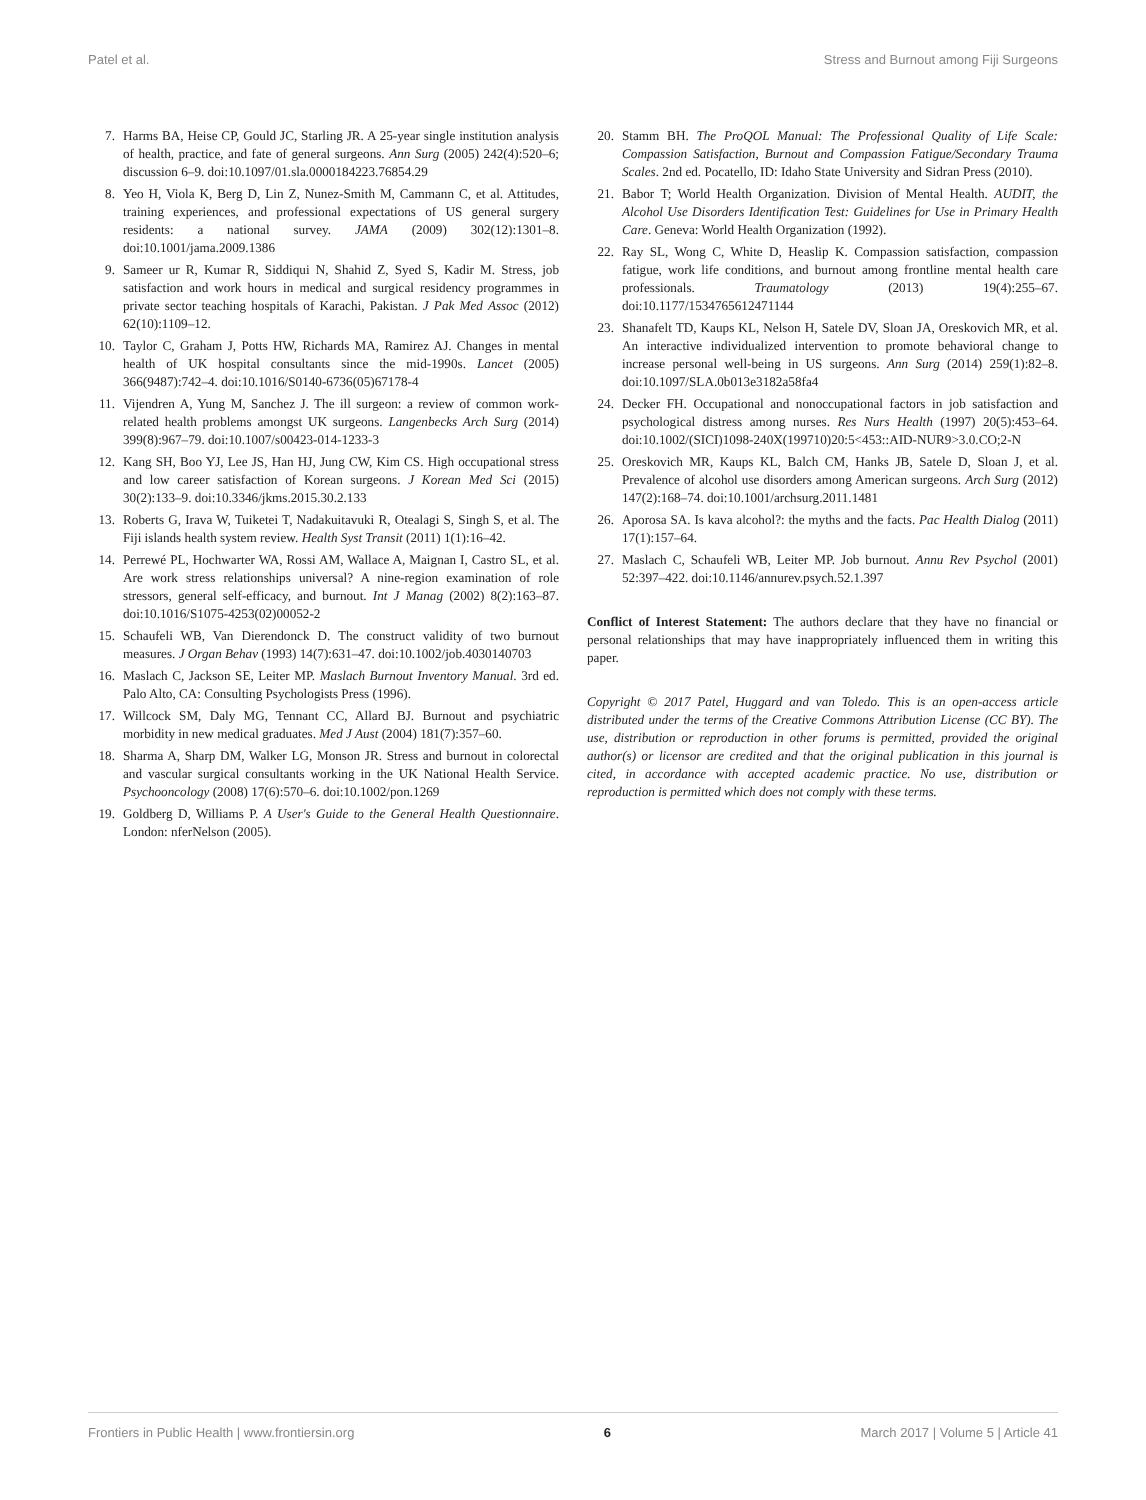Patel et al. Stress and Burnout among Fiji Surgeons
7. Harms BA, Heise CP, Gould JC, Starling JR. A 25-year single institution analysis of health, practice, and fate of general surgeons. Ann Surg (2005) 242(4):520–6; discussion 6–9. doi:10.1097/01.sla.0000184223.76854.29
8. Yeo H, Viola K, Berg D, Lin Z, Nunez-Smith M, Cammann C, et al. Attitudes, training experiences, and professional expectations of US general surgery residents: a national survey. JAMA (2009) 302(12):1301–8. doi:10.1001/jama.2009.1386
9. Sameer ur R, Kumar R, Siddiqui N, Shahid Z, Syed S, Kadir M. Stress, job satisfaction and work hours in medical and surgical residency programmes in private sector teaching hospitals of Karachi, Pakistan. J Pak Med Assoc (2012) 62(10):1109–12.
10. Taylor C, Graham J, Potts HW, Richards MA, Ramirez AJ. Changes in mental health of UK hospital consultants since the mid-1990s. Lancet (2005) 366(9487):742–4. doi:10.1016/S0140-6736(05)67178-4
11. Vijendren A, Yung M, Sanchez J. The ill surgeon: a review of common work-related health problems amongst UK surgeons. Langenbecks Arch Surg (2014) 399(8):967–79. doi:10.1007/s00423-014-1233-3
12. Kang SH, Boo YJ, Lee JS, Han HJ, Jung CW, Kim CS. High occupational stress and low career satisfaction of Korean surgeons. J Korean Med Sci (2015) 30(2):133–9. doi:10.3346/jkms.2015.30.2.133
13. Roberts G, Irava W, Tuiketei T, Nadakuitavuki R, Otealagi S, Singh S, et al. The Fiji islands health system review. Health Syst Transit (2011) 1(1):16–42.
14. Perrewé PL, Hochwarter WA, Rossi AM, Wallace A, Maignan I, Castro SL, et al. Are work stress relationships universal? A nine-region examination of role stressors, general self-efficacy, and burnout. Int J Manag (2002) 8(2):163–87. doi:10.1016/S1075-4253(02)00052-2
15. Schaufeli WB, Van Dierendonck D. The construct validity of two burnout measures. J Organ Behav (1993) 14(7):631–47. doi:10.1002/job.4030140703
16. Maslach C, Jackson SE, Leiter MP. Maslach Burnout Inventory Manual. 3rd ed. Palo Alto, CA: Consulting Psychologists Press (1996).
17. Willcock SM, Daly MG, Tennant CC, Allard BJ. Burnout and psychiatric morbidity in new medical graduates. Med J Aust (2004) 181(7):357–60.
18. Sharma A, Sharp DM, Walker LG, Monson JR. Stress and burnout in colorectal and vascular surgical consultants working in the UK National Health Service. Psychooncology (2008) 17(6):570–6. doi:10.1002/pon.1269
19. Goldberg D, Williams P. A User's Guide to the General Health Questionnaire. London: nferNelson (2005).
20. Stamm BH. The ProQOL Manual: The Professional Quality of Life Scale: Compassion Satisfaction, Burnout and Compassion Fatigue/Secondary Trauma Scales. 2nd ed. Pocatello, ID: Idaho State University and Sidran Press (2010).
21. Babor T; World Health Organization. Division of Mental Health. AUDIT, the Alcohol Use Disorders Identification Test: Guidelines for Use in Primary Health Care. Geneva: World Health Organization (1992).
22. Ray SL, Wong C, White D, Heaslip K. Compassion satisfaction, compassion fatigue, work life conditions, and burnout among frontline mental health care professionals. Traumatology (2013) 19(4):255–67. doi:10.1177/1534765612471144
23. Shanafelt TD, Kaups KL, Nelson H, Satele DV, Sloan JA, Oreskovich MR, et al. An interactive individualized intervention to promote behavioral change to increase personal well-being in US surgeons. Ann Surg (2014) 259(1):82–8. doi:10.1097/SLA.0b013e3182a58fa4
24. Decker FH. Occupational and nonoccupational factors in job satisfaction and psychological distress among nurses. Res Nurs Health (1997) 20(5):453–64. doi:10.1002/(SICI)1098-240X(199710)20:5<453::AID-NUR9>3.0.CO;2-N
25. Oreskovich MR, Kaups KL, Balch CM, Hanks JB, Satele D, Sloan J, et al. Prevalence of alcohol use disorders among American surgeons. Arch Surg (2012) 147(2):168–74. doi:10.1001/archsurg.2011.1481
26. Aporosa SA. Is kava alcohol?: the myths and the facts. Pac Health Dialog (2011) 17(1):157–64.
27. Maslach C, Schaufeli WB, Leiter MP. Job burnout. Annu Rev Psychol (2001) 52:397–422. doi:10.1146/annurev.psych.52.1.397
Conflict of Interest Statement: The authors declare that they have no financial or personal relationships that may have inappropriately influenced them in writing this paper.
Copyright © 2017 Patel, Huggard and van Toledo. This is an open-access article distributed under the terms of the Creative Commons Attribution License (CC BY). The use, distribution or reproduction in other forums is permitted, provided the original author(s) or licensor are credited and that the original publication in this journal is cited, in accordance with accepted academic practice. No use, distribution or reproduction is permitted which does not comply with these terms.
Frontiers in Public Health | www.frontiersin.org 6 March 2017 | Volume 5 | Article 41